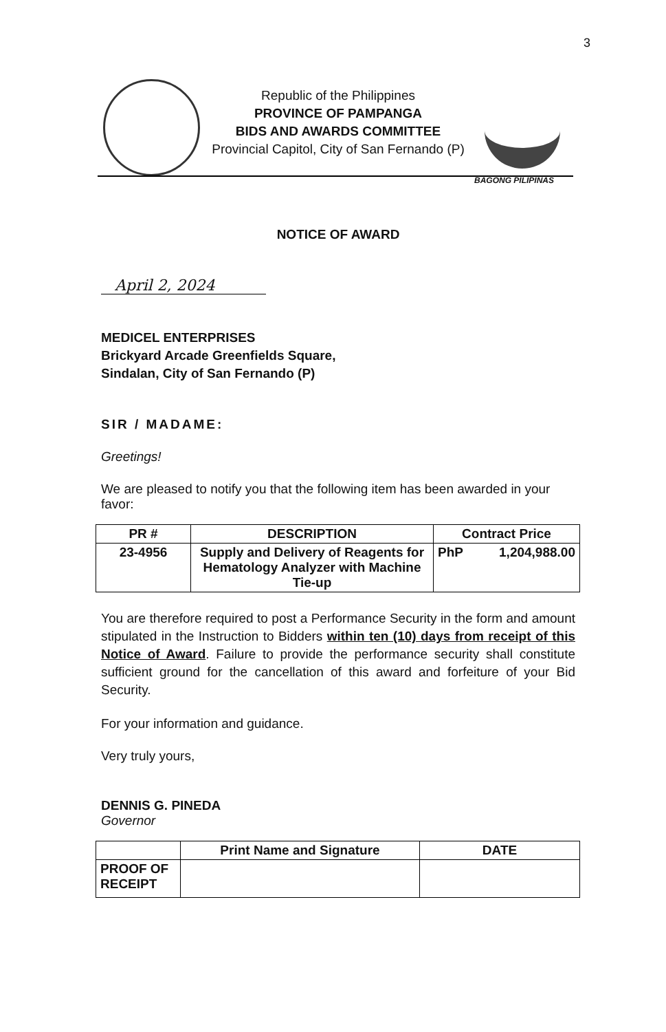3
Republic of the Philippines
PROVINCE OF PAMPANGA
BIDS AND AWARDS COMMITTEE
Provincial Capitol, City of San Fernando (P)
BAGONG PILIPINAS
NOTICE OF AWARD
April 2, 2024
MEDICEL ENTERPRISES
Brickyard Arcade Greenfields Square,
Sindalan, City of San Fernando (P)
SIR / MADAME:
Greetings!
We are pleased to notify you that the following item has been awarded in your favor:
| PR # | DESCRIPTION | Contract Price |
| --- | --- | --- |
| 23-4956 | Supply and Delivery of Reagents for Hematology Analyzer with Machine Tie-up | PhP 1,204,988.00 |
You are therefore required to post a Performance Security in the form and amount stipulated in the Instruction to Bidders within ten (10) days from receipt of this Notice of Award. Failure to provide the performance security shall constitute sufficient ground for the cancellation of this award and forfeiture of your Bid Security.
For your information and guidance.
Very truly yours,
DENNIS G. PINEDA
Governor
| | Print Name and Signature | DATE |
| --- | --- | --- |
| PROOF OF RECEIPT | | |